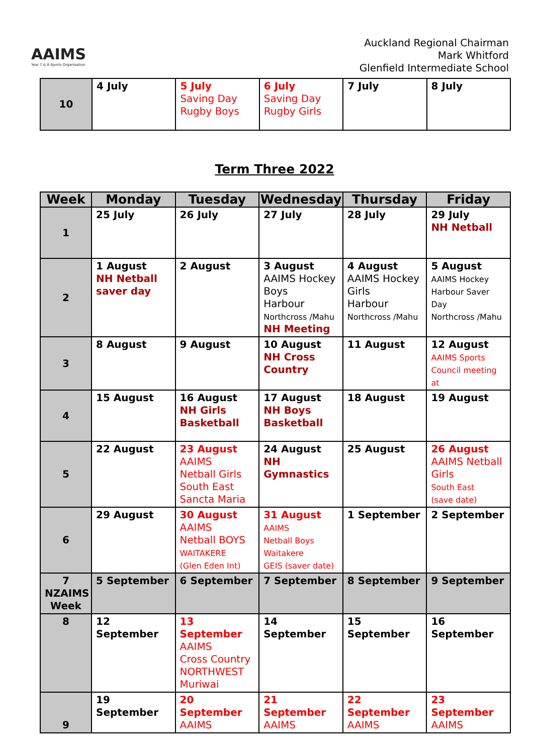AAIMS
Year 7 & 8 Sports Organisation
Auckland Regional Chairman
Mark Whitford
Glenfield Intermediate School
| 10 | 4 July | 5 July Saving Day Rugby Boys | 6 July Saving Day Rugby Girls | 7 July | 8 July |
Term Three 2022
| Week | Monday | Tuesday | Wednesday | Thursday | Friday |
| --- | --- | --- | --- | --- | --- |
| 1 | 25 July | 26 July | 27 July | 28 July | 29 July NH Netball |
| 2 | 1 August NH Netball saver day | 2 August | 3 August AAIMS Hockey Boys Harbour Northcross /Mahu NH Meeting | 4 August AAIMS Hockey Girls Harbour Northcross /Mahu | 5 August AAIMS Hockey Harbour Saver Day Northcross /Mahu |
| 3 | 8 August | 9 August | 10 August NH Cross Country | 11 August | 12 August AAIMS Sports Council meeting at |
| 4 | 15 August | 16 August NH Girls Basketball | 17 August NH Boys Basketball | 18 August | 19 August |
| 5 | 22 August | 23 August AAIMS Netball Girls South East Sancta Maria | 24 August NH Gymnastics | 25 August | 26 August AAIMS Netball Girls South East (save date) |
| 6 | 29 August | 30 August AAIMS Netball BOYS WAITAKERE (Glen Eden Int) | 31 August AAIMS Netball Boys Waitakere GEIS (saver date) | 1 September | 2 September |
| 7 NZAIMS Week | 5 September | 6 September | 7 September | 8 September | 9 September |
| 8 | 12 September | 13 September AAIMS Cross Country NORTHWEST Muriwai | 14 September | 15 September | 16 September |
| 9 | 19 September | 20 September AAIMS | 21 September AAIMS | 22 September AAIMS | 23 September AAIMS |